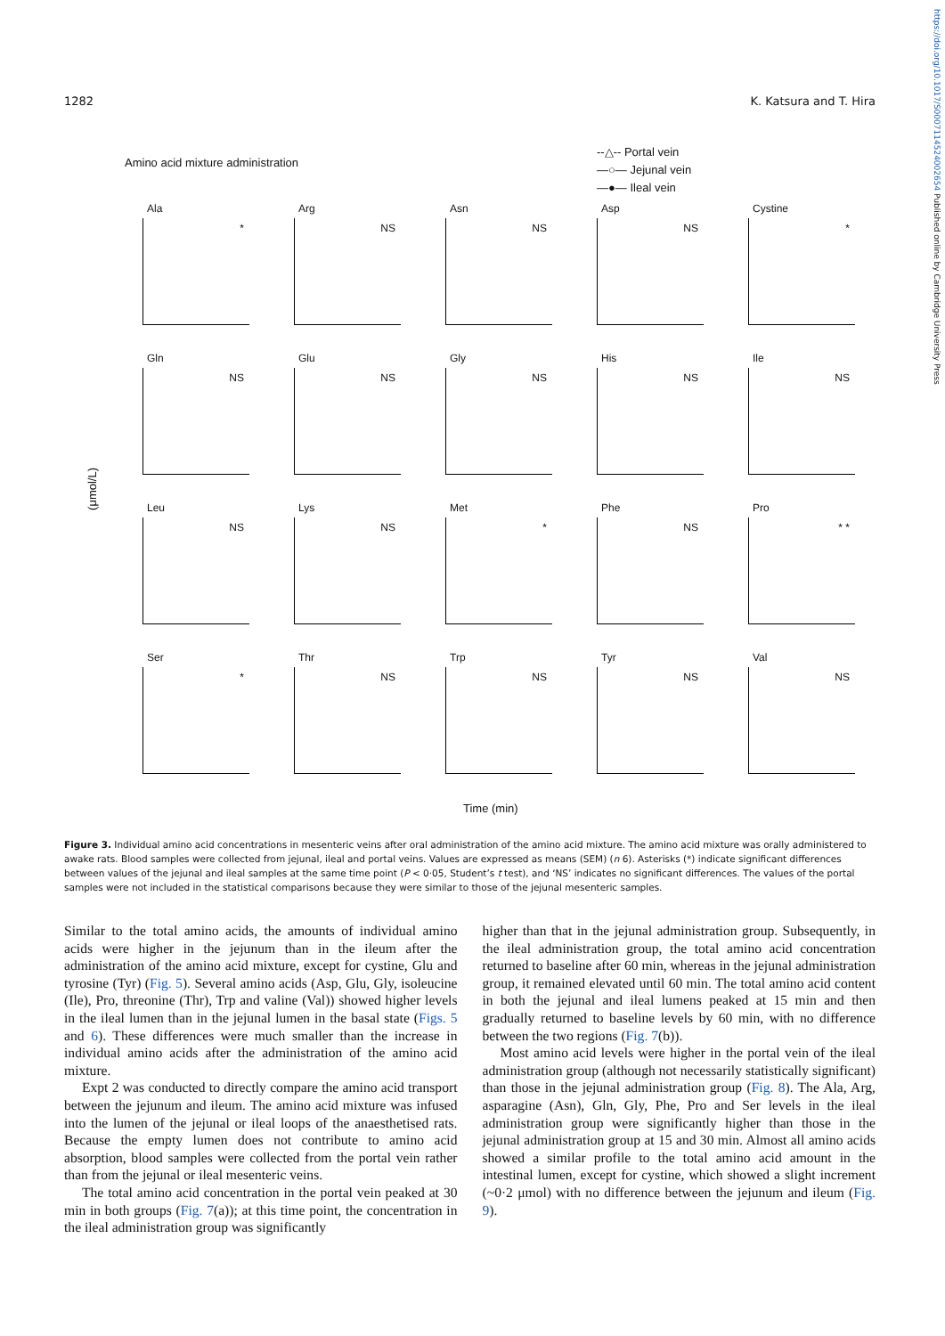https://doi.org/10.1017/S0007114524002654 Published online by Cambridge University Press
1282 K. Katsura and T. Hira
Amino acid mixture administration
--△-- Portal vein
—○— Jejunal vein
—●— Ileal vein
(μmol/L)
Ala
*
Arg
NS
Asn
NS
Asp
NS
Cystine
*
Gln
NS
Glu
NS
Gly
NS
His
NS
Ile
NS
Leu
NS
Lys
NS
Met
*
Phe
NS
Pro
* *
Ser
*
Thr
NS
Trp
NS
Tyr
NS
Val
NS
Time (min)
Figure 3. Individual amino acid concentrations in mesenteric veins after oral administration of the amino acid mixture. The amino acid mixture was orally administered to awake rats. Blood samples were collected from jejunal, ileal and portal veins. Values are expressed as means (SEM) (n 6). Asterisks (*) indicate significant differences between values of the jejunal and ileal samples at the same time point (P < 0·05, Student’s t test), and ‘NS’ indicates no significant differences. The values of the portal samples were not included in the statistical comparisons because they were similar to those of the jejunal mesenteric samples.
Similar to the total amino acids, the amounts of individual amino acids were higher in the jejunum than in the ileum after the administration of the amino acid mixture, except for cystine, Glu and tyrosine (Tyr) (Fig. 5). Several amino acids (Asp, Glu, Gly, isoleucine (Ile), Pro, threonine (Thr), Trp and valine (Val)) showed higher levels in the ileal lumen than in the jejunal lumen in the basal state (Figs. 5 and 6). These differences were much smaller than the increase in individual amino acids after the administration of the amino acid mixture.
Expt 2 was conducted to directly compare the amino acid transport between the jejunum and ileum. The amino acid mixture was infused into the lumen of the jejunal or ileal loops of the anaesthetised rats. Because the empty lumen does not contribute to amino acid absorption, blood samples were collected from the portal vein rather than from the jejunal or ileal mesenteric veins.
The total amino acid concentration in the portal vein peaked at 30 min in both groups (Fig. 7(a)); at this time point, the concentration in the ileal administration group was significantly
higher than that in the jejunal administration group. Subsequently, in the ileal administration group, the total amino acid concentration returned to baseline after 60 min, whereas in the jejunal administration group, it remained elevated until 60 min. The total amino acid content in both the jejunal and ileal lumens peaked at 15 min and then gradually returned to baseline levels by 60 min, with no difference between the two regions (Fig. 7(b)).
Most amino acid levels were higher in the portal vein of the ileal administration group (although not necessarily statistically significant) than those in the jejunal administration group (Fig. 8). The Ala, Arg, asparagine (Asn), Gln, Gly, Phe, Pro and Ser levels in the ileal administration group were significantly higher than those in the jejunal administration group at 15 and 30 min. Almost all amino acids showed a similar profile to the total amino acid amount in the intestinal lumen, except for cystine, which showed a slight increment (~0·2 μmol) with no difference between the jejunum and ileum (Fig. 9).